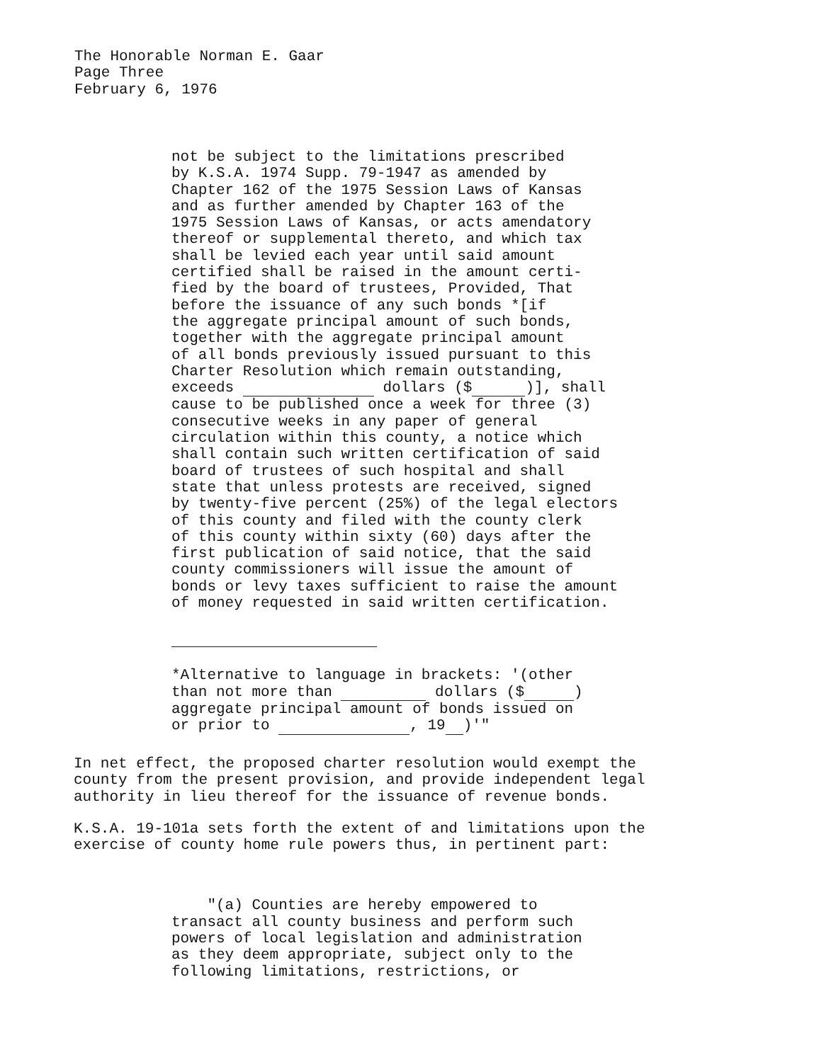The Honorable Norman E. Gaar
Page Three
February 6, 1976
not be subject to the limitations prescribed
by K.S.A. 1974 Supp. 79-1947 as amended by
Chapter 162 of the 1975 Session Laws of Kansas
and as further amended by Chapter 163 of the
1975 Session Laws of Kansas, or acts amendatory
thereof or supplemental thereto, and which tax
shall be levied each year until said amount
certified shall be raised in the amount certi-
fied by the board of trustees, Provided, That
before the issuance of any such bonds *[if
the aggregate principal amount of such bonds,
together with the aggregate principal amount
of all bonds previously issued pursuant to this
Charter Resolution which remain outstanding,
exceeds dollars ($ )], shall
cause to be published once a week for three (3)
consecutive weeks in any paper of general
circulation within this county, a notice which
shall contain such written certification of said
board of trustees of such hospital and shall
state that unless protests are received, signed
by twenty-five percent (25%) of the legal electors
of this county and filed with the county clerk
of this county within sixty (60) days after the
first publication of said notice, that the said
county commissioners will issue the amount of
bonds or levy taxes sufficient to raise the amount
of money requested in said written certification.
*Alternative to language in brackets: '(other
than not more than dollars ($ )
aggregate principal amount of bonds issued on
or prior to , 19 )'"
In net effect, the proposed charter resolution would exempt the
county from the present provision, and provide independent legal
authority in lieu thereof for the issuance of revenue bonds.
K.S.A. 19-101a sets forth the extent of and limitations upon the
exercise of county home rule powers thus, in pertinent part:
"(a) Counties are hereby empowered to
transact all county business and perform such
powers of local legislation and administration
as they deem appropriate, subject only to the
following limitations, restrictions, or